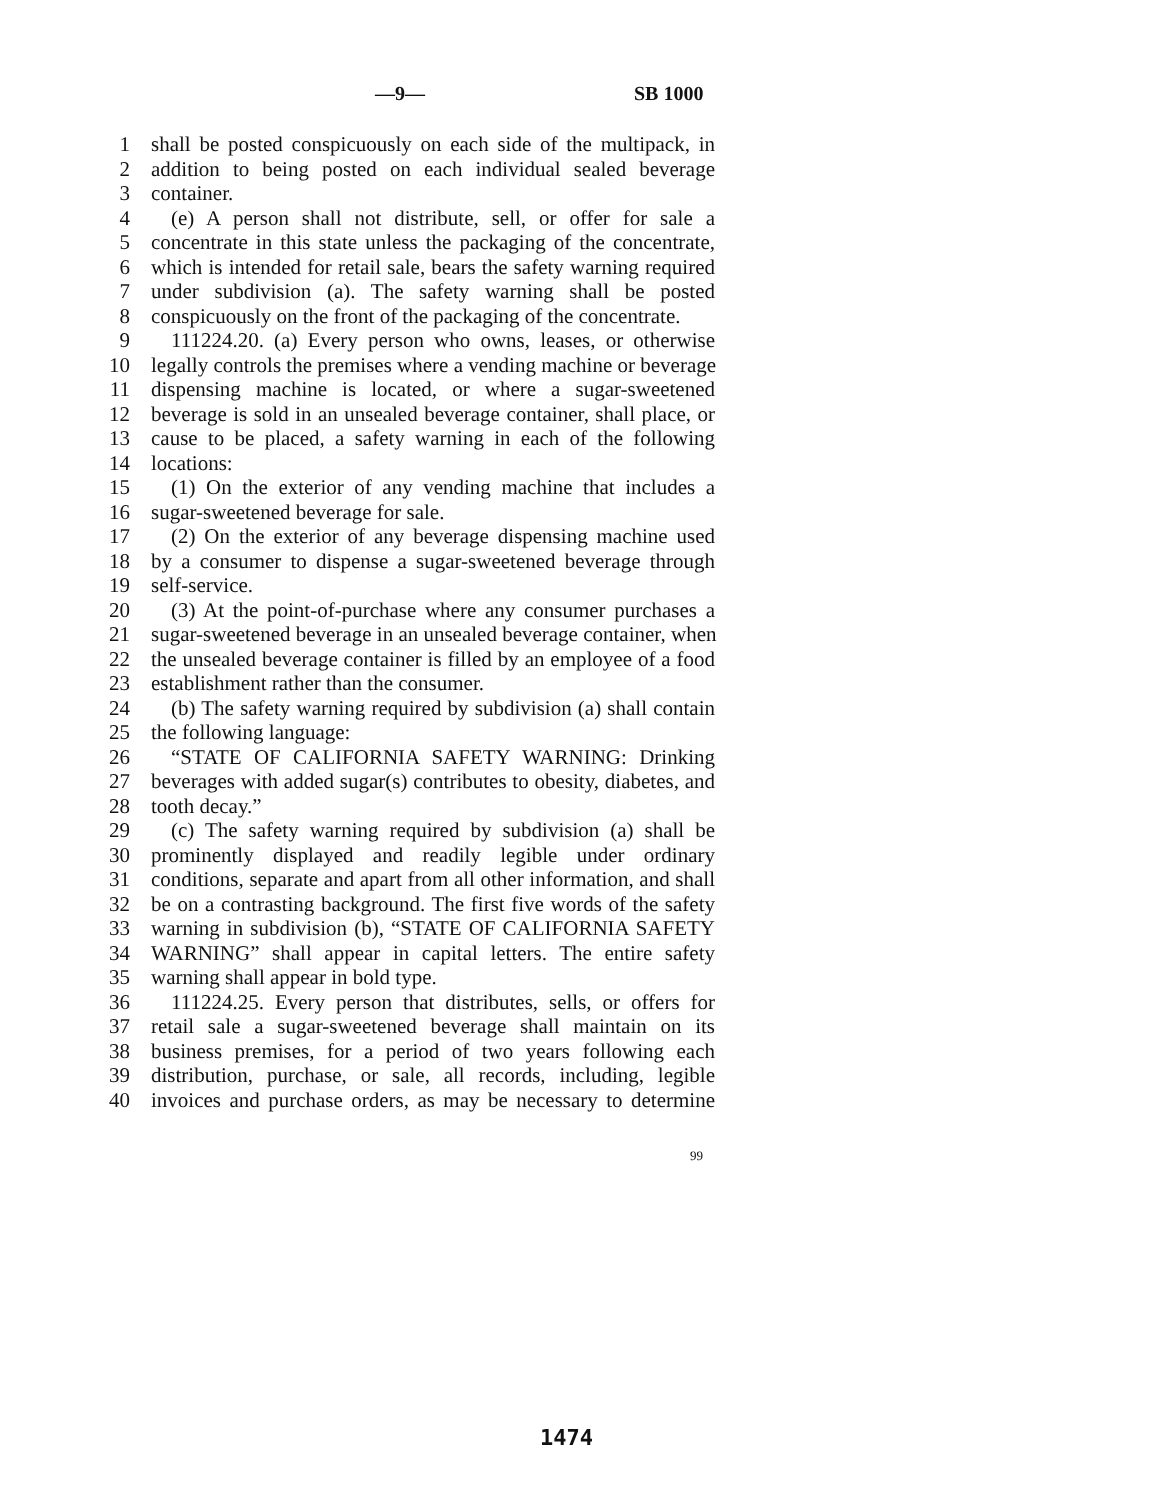—9— SB 1000
1 shall be posted conspicuously on each side of the multipack, in
2 addition to being posted on each individual sealed beverage
3 container.
4 (e) A person shall not distribute, sell, or offer for sale a
5 concentrate in this state unless the packaging of the concentrate,
6 which is intended for retail sale, bears the safety warning required
7 under subdivision (a). The safety warning shall be posted
8 conspicuously on the front of the packaging of the concentrate.
9 111224.20. (a) Every person who owns, leases, or otherwise
10 legally controls the premises where a vending machine or beverage
11 dispensing machine is located, or where a sugar-sweetened
12 beverage is sold in an unsealed beverage container, shall place, or
13 cause to be placed, a safety warning in each of the following
14 locations:
15 (1) On the exterior of any vending machine that includes a
16 sugar-sweetened beverage for sale.
17 (2) On the exterior of any beverage dispensing machine used
18 by a consumer to dispense a sugar-sweetened beverage through
19 self-service.
20 (3) At the point-of-purchase where any consumer purchases a
21 sugar-sweetened beverage in an unsealed beverage container, when
22 the unsealed beverage container is filled by an employee of a food
23 establishment rather than the consumer.
24 (b) The safety warning required by subdivision (a) shall contain
25 the following language:
26 “STATE OF CALIFORNIA SAFETY WARNING: Drinking
27 beverages with added sugar(s) contributes to obesity, diabetes, and
28 tooth decay.”
29 (c) The safety warning required by subdivision (a) shall be
30 prominently displayed and readily legible under ordinary
31 conditions, separate and apart from all other information, and shall
32 be on a contrasting background. The first five words of the safety
33 warning in subdivision (b), “STATE OF CALIFORNIA SAFETY
34 WARNING” shall appear in capital letters. The entire safety
35 warning shall appear in bold type.
36 111224.25. Every person that distributes, sells, or offers for
37 retail sale a sugar-sweetened beverage shall maintain on its
38 business premises, for a period of two years following each
39 distribution, purchase, or sale, all records, including, legible
40 invoices and purchase orders, as may be necessary to determine
99
1474